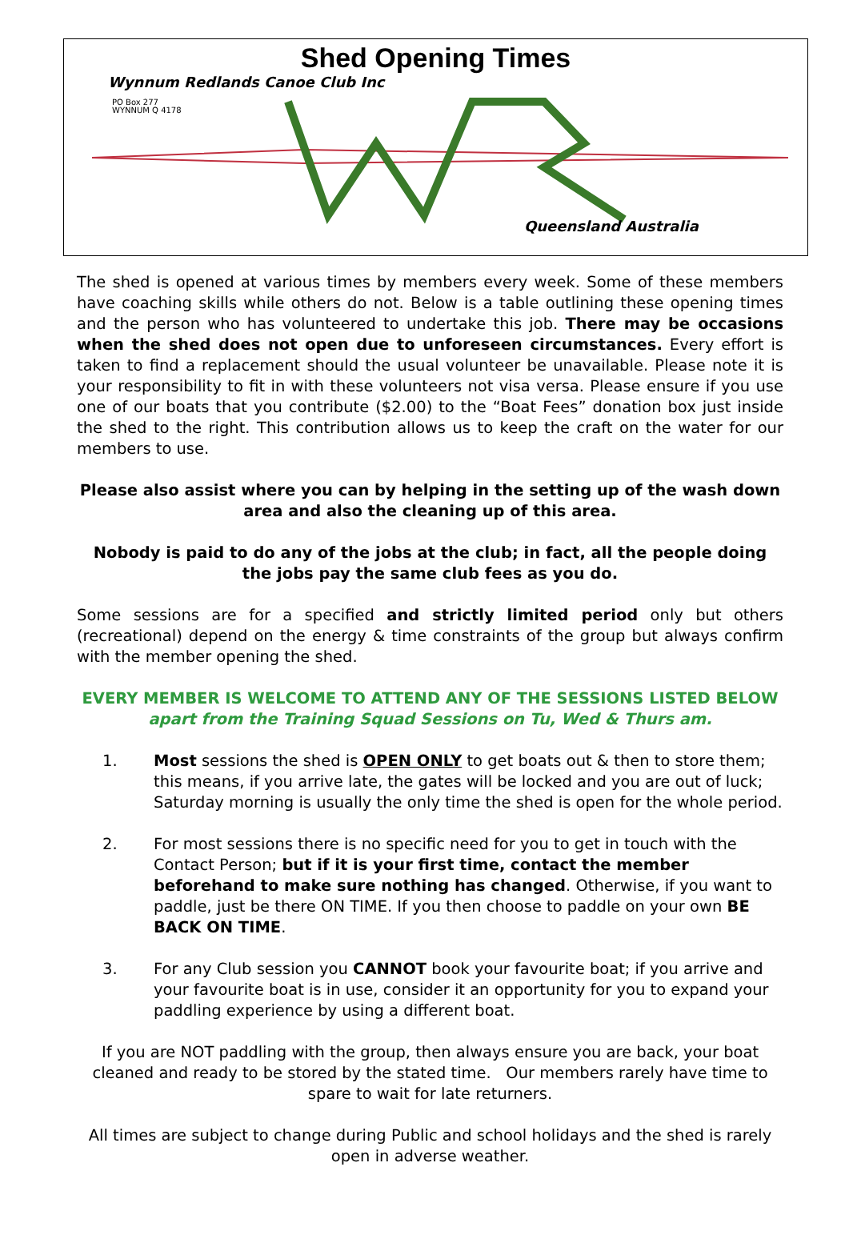Shed Opening Times
Wynnum Redlands Canoe Club Inc
PO Box 277
WYNNUM Q 4178
Queensland Australia
The shed is opened at various times by members every week. Some of these members have coaching skills while others do not. Below is a table outlining these opening times and the person who has volunteered to undertake this job. There may be occasions when the shed does not open due to unforeseen circumstances. Every effort is taken to find a replacement should the usual volunteer be unavailable. Please note it is your responsibility to fit in with these volunteers not visa versa. Please ensure if you use one of our boats that you contribute ($2.00) to the “Boat Fees” donation box just inside the shed to the right. This contribution allows us to keep the craft on the water for our members to use.
Please also assist where you can by helping in the setting up of the wash down area and also the cleaning up of this area.
Nobody is paid to do any of the jobs at the club; in fact, all the people doing the jobs pay the same club fees as you do.
Some sessions are for a specified and strictly limited period only but others (recreational) depend on the energy & time constraints of the group but always confirm with the member opening the shed.
EVERY MEMBER IS WELCOME TO ATTEND ANY OF THE SESSIONS LISTED BELOW
apart from the Training Squad Sessions on Tu, Wed & Thurs am.
1. Most sessions the shed is OPEN ONLY to get boats out & then to store them; this means, if you arrive late, the gates will be locked and you are out of luck; Saturday morning is usually the only time the shed is open for the whole period.
2. For most sessions there is no specific need for you to get in touch with the Contact Person; but if it is your first time, contact the member beforehand to make sure nothing has changed. Otherwise, if you want to paddle, just be there ON TIME. If you then choose to paddle on your own BE BACK ON TIME.
3. For any Club session you CANNOT book your favourite boat; if you arrive and your favourite boat is in use, consider it an opportunity for you to expand your paddling experience by using a different boat.
If you are NOT paddling with the group, then always ensure you are back, your boat cleaned and ready to be stored by the stated time. Our members rarely have time to spare to wait for late returners.
All times are subject to change during Public and school holidays and the shed is rarely open in adverse weather.